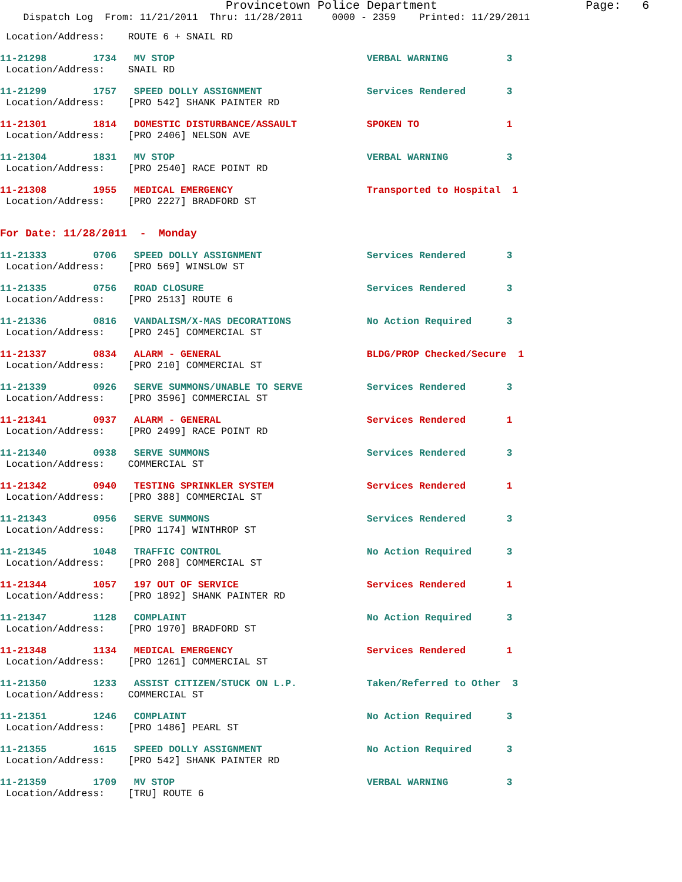Provincetown Police Department                     Page:   6
    Dispatch Log  From: 11/21/2011  Thru: 11/28/2011     0000 - 2359    Printed: 11/29/2011
 Location/Address:    ROUTE 6 + SNAIL RD
11-21298        1734   MV STOP                                 VERBAL WARNING          3
 Location/Address:    SNAIL RD
11-21299        1757   SPEED DOLLY ASSIGNMENT                  Services Rendered       3
 Location/Address:    [PRO 542] SHANK PAINTER RD
11-21301        1814   DOMESTIC DISTURBANCE/ASSAULT            SPOKEN TO               1
 Location/Address:    [PRO 2406] NELSON AVE
11-21304        1831   MV STOP                                 VERBAL WARNING          3
 Location/Address:    [PRO 2540] RACE POINT RD
11-21308        1955   MEDICAL EMERGENCY                       Transported to Hospital  1
 Location/Address:    [PRO 2227] BRADFORD ST
For Date: 11/28/2011  -  Monday
11-21333        0706   SPEED DOLLY ASSIGNMENT                  Services Rendered       3
 Location/Address:    [PRO 569] WINSLOW ST
11-21335        0756   ROAD CLOSURE                            Services Rendered       3
 Location/Address:    [PRO 2513] ROUTE 6
11-21336        0816   VANDALISM/X-MAS DECORATIONS             No Action Required      3
 Location/Address:    [PRO 245] COMMERCIAL ST
11-21337        0834   ALARM - GENERAL                         BLDG/PROP Checked/Secure  1
 Location/Address:    [PRO 210] COMMERCIAL ST
11-21339        0926   SERVE SUMMONS/UNABLE TO SERVE           Services Rendered       3
 Location/Address:    [PRO 3596] COMMERCIAL ST
11-21341        0937   ALARM - GENERAL                         Services Rendered       1
 Location/Address:    [PRO 2499] RACE POINT RD
11-21340        0938   SERVE SUMMONS                           Services Rendered       3
 Location/Address:    COMMERCIAL ST
11-21342        0940   TESTING SPRINKLER SYSTEM                Services Rendered       1
 Location/Address:    [PRO 388] COMMERCIAL ST
11-21343        0956   SERVE SUMMONS                           Services Rendered       3
 Location/Address:    [PRO 1174] WINTHROP ST
11-21345        1048   TRAFFIC CONTROL                         No Action Required      3
 Location/Address:    [PRO 208] COMMERCIAL ST
11-21344        1057   197 OUT OF SERVICE                      Services Rendered       1
 Location/Address:    [PRO 1892] SHANK PAINTER RD
11-21347        1128   COMPLAINT                               No Action Required      3
 Location/Address:    [PRO 1970] BRADFORD ST
11-21348        1134   MEDICAL EMERGENCY                       Services Rendered       1
 Location/Address:    [PRO 1261] COMMERCIAL ST
11-21350        1233   ASSIST CITIZEN/STUCK ON L.P.            Taken/Referred to Other  3
 Location/Address:    COMMERCIAL ST
11-21351        1246   COMPLAINT                               No Action Required      3
 Location/Address:    [PRO 1486] PEARL ST
11-21355        1615   SPEED DOLLY ASSIGNMENT                  No Action Required      3
 Location/Address:    [PRO 542] SHANK PAINTER RD
11-21359        1709   MV STOP                                 VERBAL WARNING          3
 Location/Address:    [TRU] ROUTE 6